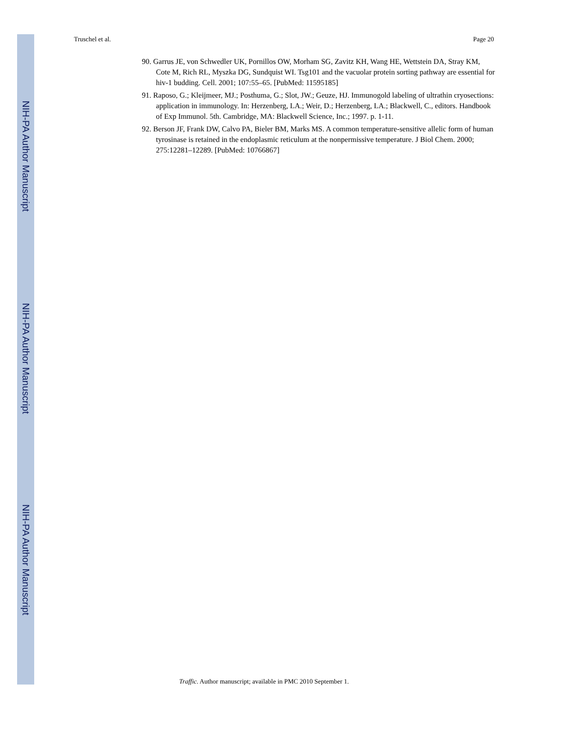NIH-PA Author Manuscript
NIH-PA Author Manuscript
NIH-PA Author Manuscript
Truschel et al. Page 20
90. Garrus JE, von Schwedler UK, Pornillos OW, Morham SG, Zavitz KH, Wang HE, Wettstein DA, Stray KM, Cote M, Rich RL, Myszka DG, Sundquist WI. Tsg101 and the vacuolar protein sorting pathway are essential for hiv-1 budding. Cell. 2001; 107:55–65. [PubMed: 11595185]
91. Raposo, G.; Kleijmeer, MJ.; Posthuma, G.; Slot, JW.; Geuze, HJ. Immunogold labeling of ultrathin cryosections: application in immunology. In: Herzenberg, LA.; Weir, D.; Herzenberg, LA.; Blackwell, C., editors. Handbook of Exp Immunol. 5th. Cambridge, MA: Blackwell Science, Inc.; 1997. p. 1-11.
92. Berson JF, Frank DW, Calvo PA, Bieler BM, Marks MS. A common temperature-sensitive allelic form of human tyrosinase is retained in the endoplasmic reticulum at the nonpermissive temperature. J Biol Chem. 2000; 275:12281–12289. [PubMed: 10766867]
Traffic. Author manuscript; available in PMC 2010 September 1.